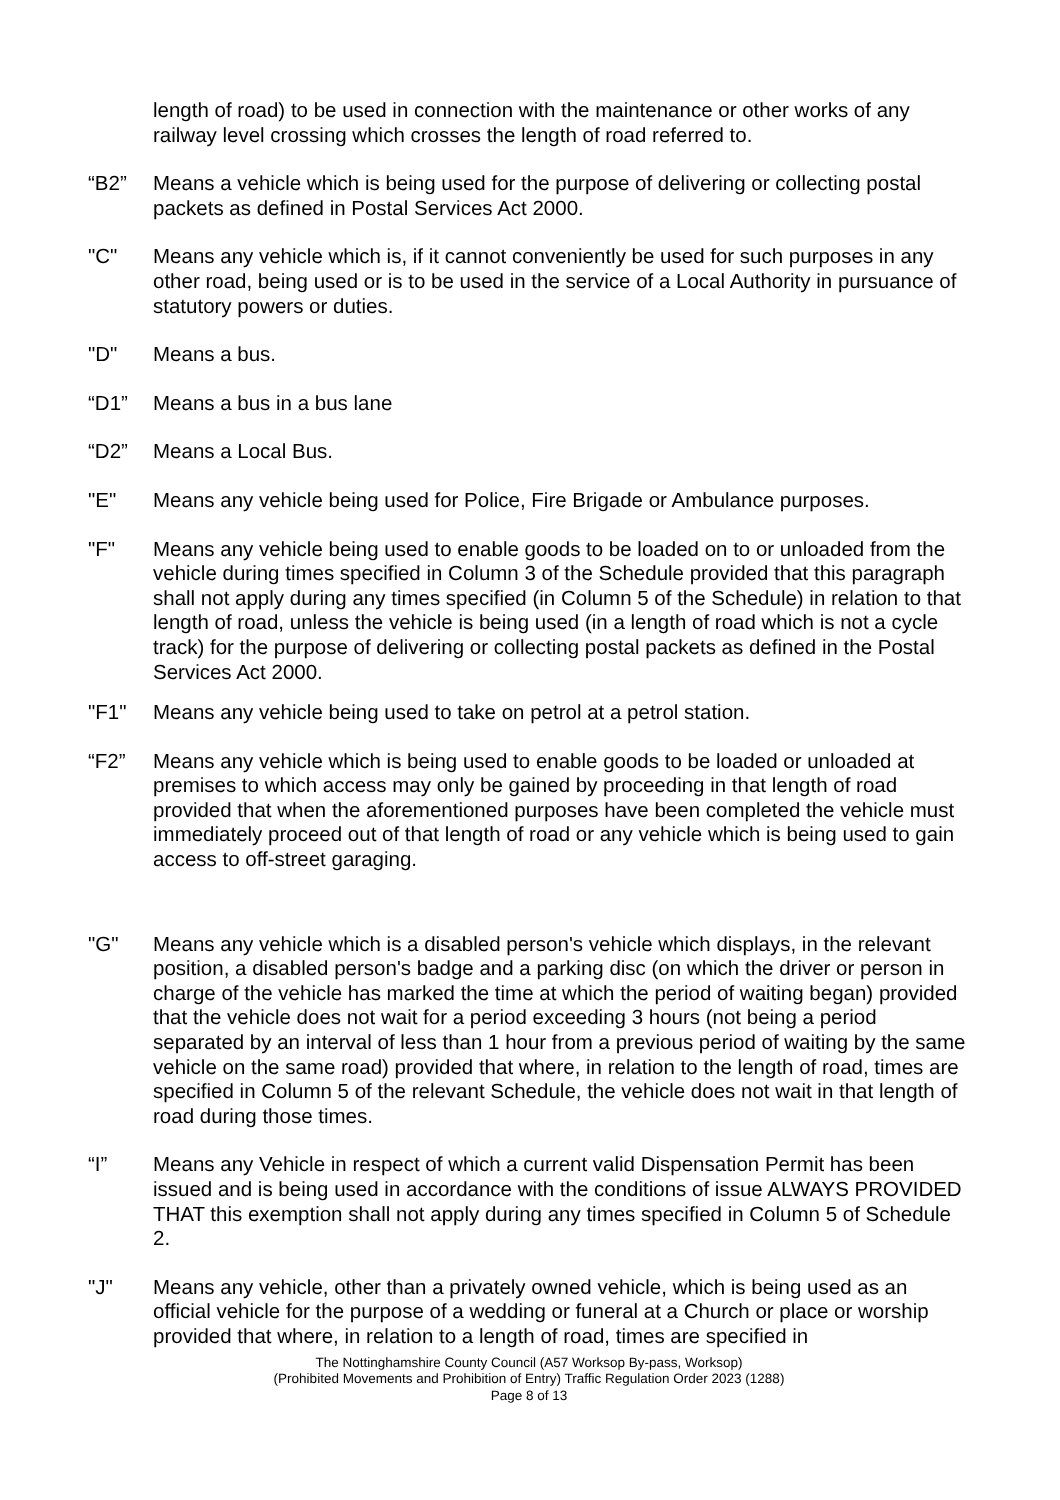length of road) to be used in connection with the maintenance or other works of any railway level crossing which crosses the length of road referred to.
“B2” Means a vehicle which is being used for the purpose of delivering or collecting postal packets as defined in Postal Services Act 2000.
"C" Means any vehicle which is, if it cannot conveniently be used for such purposes in any other road, being used or is to be used in the service of a Local Authority in pursuance of statutory powers or duties.
"D" Means a bus.
“D1” Means a bus in a bus lane
“D2” Means a Local Bus.
"E" Means any vehicle being used for Police, Fire Brigade or Ambulance purposes.
"F" Means any vehicle being used to enable goods to be loaded on to or unloaded from the vehicle during times specified in Column 3 of the Schedule provided that this paragraph shall not apply during any times specified (in Column 5 of the Schedule) in relation to that length of road, unless the vehicle is being used (in a length of road which is not a cycle track) for the purpose of delivering or collecting postal packets as defined in the Postal Services Act 2000.
"F1" Means any vehicle being used to take on petrol at a petrol station.
“F2” Means any vehicle which is being used to enable goods to be loaded or unloaded at premises to which access may only be gained by proceeding in that length of road provided that when the aforementioned purposes have been completed the vehicle must immediately proceed out of that length of road or any vehicle which is being used to gain access to off-street garaging.
"G" Means any vehicle which is a disabled person's vehicle which displays, in the relevant position, a disabled person's badge and a parking disc (on which the driver or person in charge of the vehicle has marked the time at which the period of waiting began) provided that the vehicle does not wait for a period exceeding 3 hours (not being a period separated by an interval of less than 1 hour from a previous period of waiting by the same vehicle on the same road) provided that where, in relation to the length of road, times are specified in Column 5 of the relevant Schedule, the vehicle does not wait in that length of road during those times.
“I” Means any Vehicle in respect of which a current valid Dispensation Permit has been issued and is being used in accordance with the conditions of issue ALWAYS PROVIDED THAT this exemption shall not apply during any times specified in Column 5 of Schedule 2.
"J" Means any vehicle, other than a privately owned vehicle, which is being used as an official vehicle for the purpose of a wedding or funeral at a Church or place or worship provided that where, in relation to a length of road, times are specified in
The Nottinghamshire County Council (A57 Worksop By-pass, Worksop)
(Prohibited Movements and Prohibition of Entry) Traffic Regulation Order 2023 (1288)
Page 8 of 13